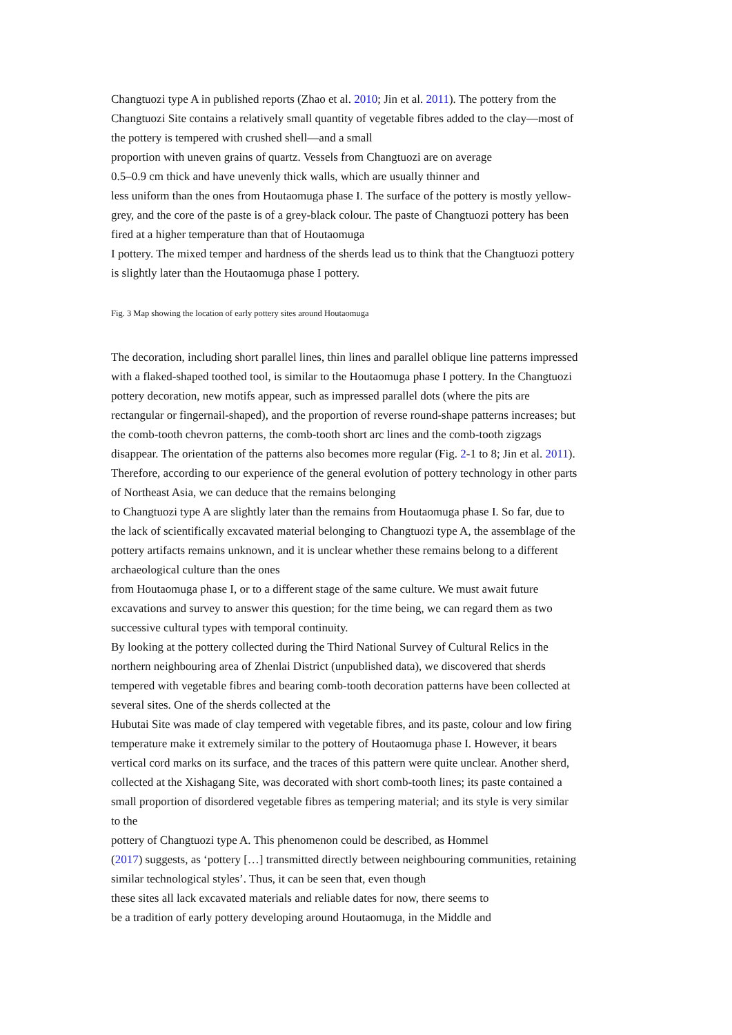Changtuozi type A in published reports (Zhao et al. 2010; Jin et al. 2011). The pottery from the Changtuozi Site contains a relatively small quantity of vegetable fibres added to the clay—most of the pottery is tempered with crushed shell—and a small
proportion with uneven grains of quartz. Vessels from Changtuozi are on average
0.5–0.9 cm thick and have unevenly thick walls, which are usually thinner and
less uniform than the ones from Houtaomuga phase I. The surface of the pottery is mostly yellow-grey, and the core of the paste is of a grey-black colour. The paste of Changtuozi pottery has been fired at a higher temperature than that of Houtaomuga
I pottery. The mixed temper and hardness of the sherds lead us to think that the Changtuozi pottery is slightly later than the Houtaomuga phase I pottery.
Fig. 3 Map showing the location of early pottery sites around Houtaomuga
The decoration, including short parallel lines, thin lines and parallel oblique line patterns impressed with a flaked-shaped toothed tool, is similar to the Houtaomuga phase I pottery. In the Changtuozi pottery decoration, new motifs appear, such as impressed parallel dots (where the pits are rectangular or fingernail-shaped), and the proportion of reverse round-shape patterns increases; but the comb-tooth chevron patterns, the comb-tooth short arc lines and the comb-tooth zigzags disappear. The orientation of the patterns also becomes more regular (Fig. 2-1 to 8; Jin et al. 2011). Therefore, according to our experience of the general evolution of pottery technology in other parts of Northeast Asia, we can deduce that the remains belonging
to Changtuozi type A are slightly later than the remains from Houtaomuga phase I. So far, due to the lack of scientifically excavated material belonging to Changtuozi type A, the assemblage of the pottery artifacts remains unknown, and it is unclear whether these remains belong to a different archaeological culture than the ones
from Houtaomuga phase I, or to a different stage of the same culture. We must await future excavations and survey to answer this question; for the time being, we can regard them as two successive cultural types with temporal continuity.
By looking at the pottery collected during the Third National Survey of Cultural Relics in the northern neighbouring area of Zhenlai District (unpublished data), we discovered that sherds tempered with vegetable fibres and bearing comb-tooth decoration patterns have been collected at several sites. One of the sherds collected at the
Hubutai Site was made of clay tempered with vegetable fibres, and its paste, colour and low firing temperature make it extremely similar to the pottery of Houtaomuga phase I. However, it bears vertical cord marks on its surface, and the traces of this pattern were quite unclear. Another sherd, collected at the Xishagang Site, was decorated with short comb-tooth lines; its paste contained a small proportion of disordered vegetable fibres as tempering material; and its style is very similar to the
pottery of Changtuozi type A. This phenomenon could be described, as Hommel
(2017) suggests, as ‘pottery […] transmitted directly between neighbouring communities, retaining similar technological styles’. Thus, it can be seen that, even though
these sites all lack excavated materials and reliable dates for now, there seems to
be a tradition of early pottery developing around Houtaomuga, in the Middle and